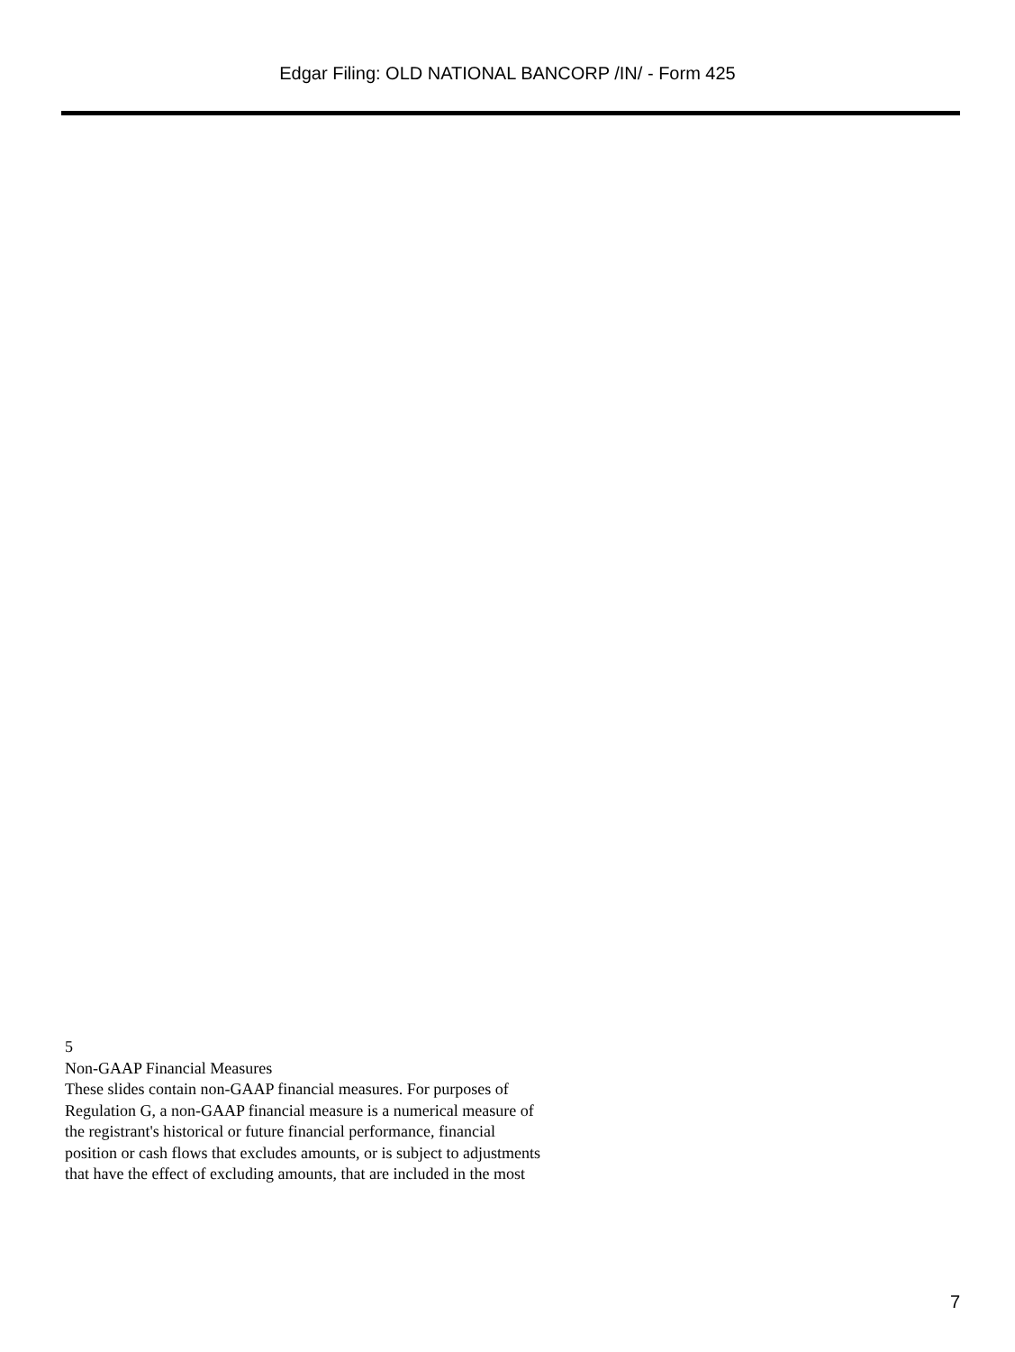Edgar Filing: OLD NATIONAL BANCORP /IN/ - Form 425
5
Non-GAAP Financial Measures
These slides contain non-GAAP financial measures. For purposes of Regulation G, a non-GAAP financial measure is a numerical measure of the registrant's historical or future financial performance, financial position or cash flows that excludes amounts, or is subject to adjustments that have the effect of excluding amounts, that are included in the most
7